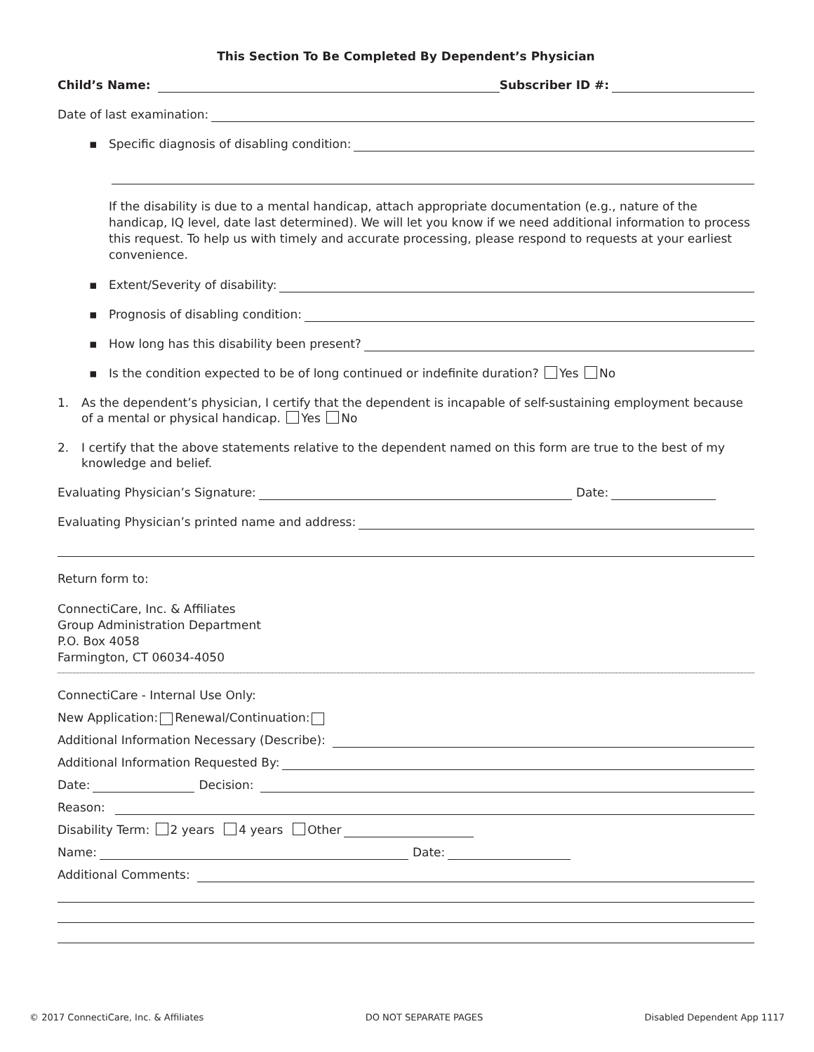This Section To Be Completed By Dependent’s Physician
Child’s Name: Subscriber ID #:
Date of last examination:
▪ Specific diagnosis of disabling condition:
If the disability is due to a mental handicap, attach appropriate documentation (e.g., nature of the handicap, IQ level, date last determined). We will let you know if we need additional information to process this request. To help us with timely and accurate processing, please respond to requests at your earliest convenience.
▪ Extent/Severity of disability:
▪ Prognosis of disabling condition:
▪ How long has this disability been present?
▪ Is the condition expected to be of long continued or indefinite duration? Yes No
1. As the dependent’s physician, I certify that the dependent is incapable of self-sustaining employment because of a mental or physical handicap. Yes No
2. I certify that the above statements relative to the dependent named on this form are true to the best of my knowledge and belief.
Evaluating Physician’s Signature: Date:
Evaluating Physician’s printed name and address:
Return form to:
ConnectiCare, Inc. & Affiliates
Group Administration Department
P.O. Box 4058
Farmington, CT 06034-4050
ConnectiCare - Internal Use Only:
New Application: Renewal/Continuation:
Additional Information Necessary (Describe):
Additional Information Requested By:
Date: Decision:
Reason:
Disability Term: 2 years 4 years Other
Name: Date:
Additional Comments:
© 2017 ConnectiCare, Inc. & Affiliates DO NOT SEPARATE PAGES Disabled Dependent App 1117